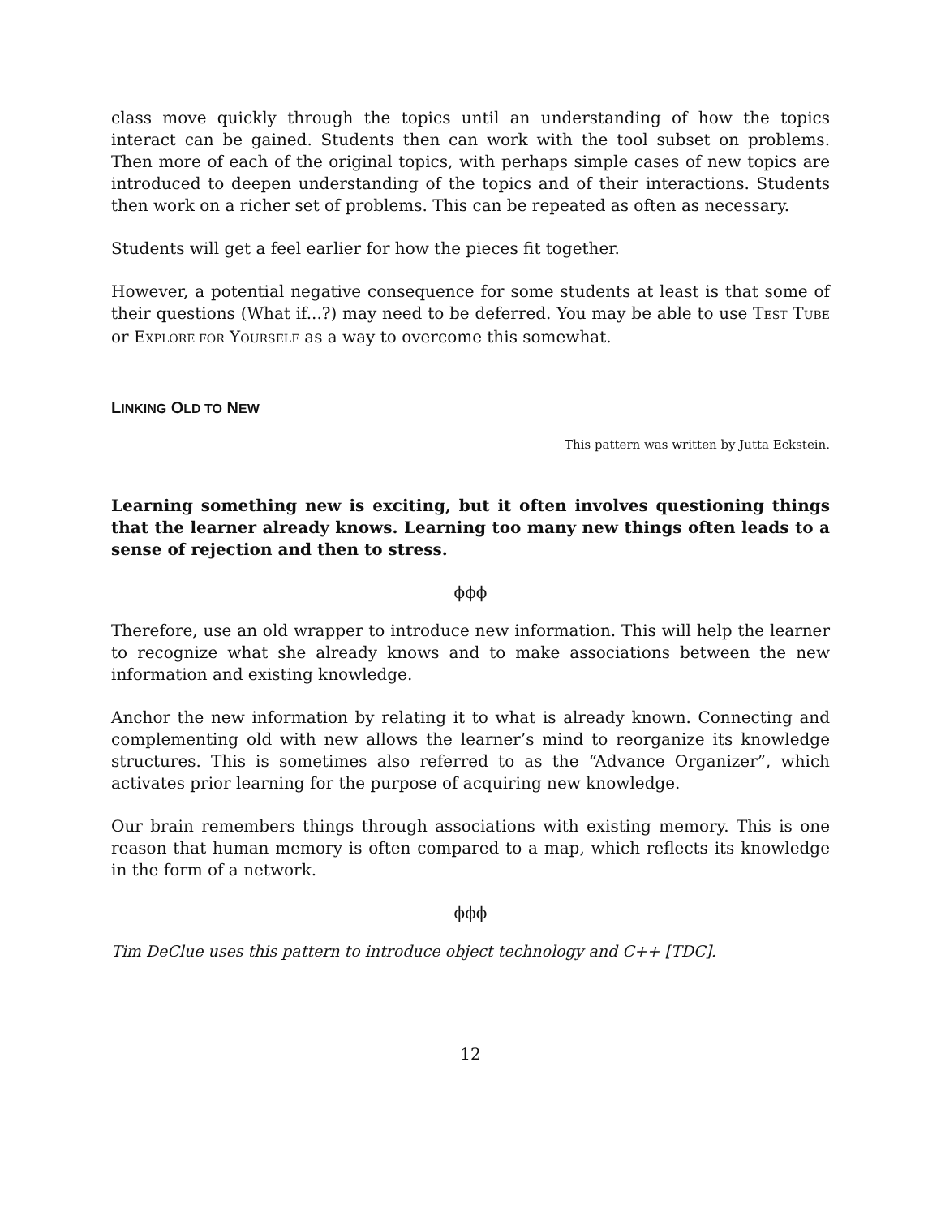class move quickly through the topics until an understanding of how the topics interact can be gained. Students then can work with the tool subset on problems. Then more of each of the original topics, with perhaps simple cases of new topics are introduced to deepen understanding of the topics and of their interactions. Students then work on a richer set of problems. This can be repeated as often as necessary.
Students will get a feel earlier for how the pieces fit together.
However, a potential negative consequence for some students at least is that some of their questions (What if...?) may need to be deferred. You may be able to use TEST TUBE or EXPLORE FOR YOURSELF as a way to overcome this somewhat.
LINKING OLD TO NEW
This pattern was written by Jutta Eckstein.
Learning something new is exciting, but it often involves questioning things that the learner already knows. Learning too many new things often leads to a sense of rejection and then to stress.
ϕϕϕ
Therefore, use an old wrapper to introduce new information. This will help the learner to recognize what she already knows and to make associations between the new information and existing knowledge.
Anchor the new information by relating it to what is already known. Connecting and complementing old with new allows the learner’s mind to reorganize its knowledge structures. This is sometimes also referred to as the “Advance Organizer”, which activates prior learning for the purpose of acquiring new knowledge.
Our brain remembers things through associations with existing memory. This is one reason that human memory is often compared to a map, which reflects its knowledge in the form of a network.
ϕϕϕ
Tim DeClue uses this pattern to introduce object technology and C++ [TDC].
12